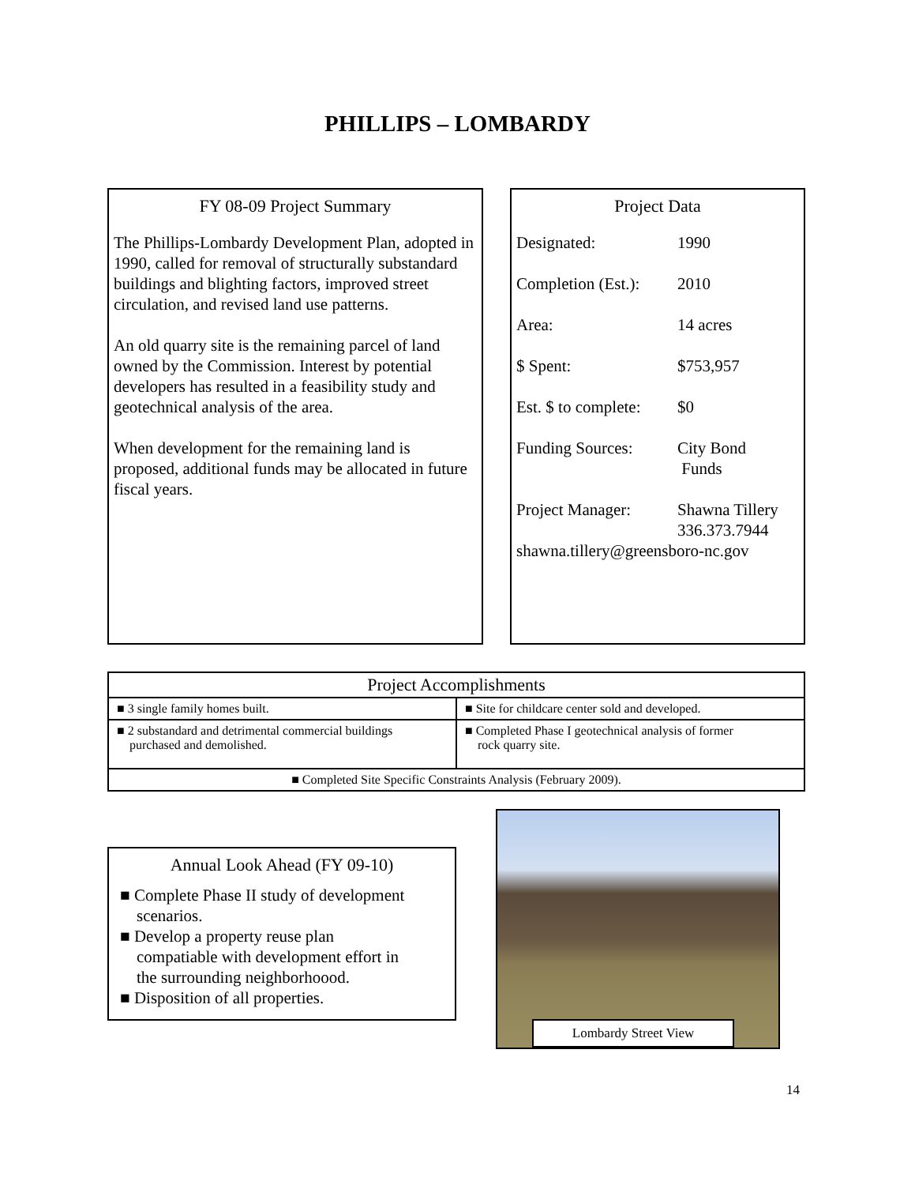PHILLIPS – LOMBARDY
FY 08-09 Project Summary
The Phillips-Lombardy Development Plan, adopted in 1990, called for removal of structurally substandard buildings and blighting factors, improved street circulation, and revised land use patterns.
An old quarry site is the remaining parcel of land owned by the Commission. Interest by potential developers has resulted in a feasibility study and geotechnical analysis of the area.
When development for the remaining land is proposed, additional funds may be allocated in future fiscal years.
Project Data
| Designated: | 1990 |
| Completion (Est.): | 2010 |
| Area: | 14 acres |
| $ Spent: | $753,957 |
| Est. $ to complete: | $0 |
| Funding Sources: | City Bond Funds |
| Project Manager: | Shawna Tillery 336.373.7944 |
shawna.tillery@greensboro-nc.gov
| Project Accomplishments | |
| --- | --- |
| ■ 3 single family homes built. | ■ Site for childcare center sold and developed. |
| ■ 2 substandard and detrimental commercial buildings purchased and demolished. | ■ Completed Phase I geotechnical analysis of former rock quarry site. |
| ■ Completed Site Specific Constraints Analysis (February 2009). | |
Annual Look Ahead (FY 09-10)
■ Complete Phase II study of development
scenarios.
■ Develop a property reuse plan
compatiable with development effort in
the surrounding neighborhoood.
■ Disposition of all properties.
Lombardy Street View
14